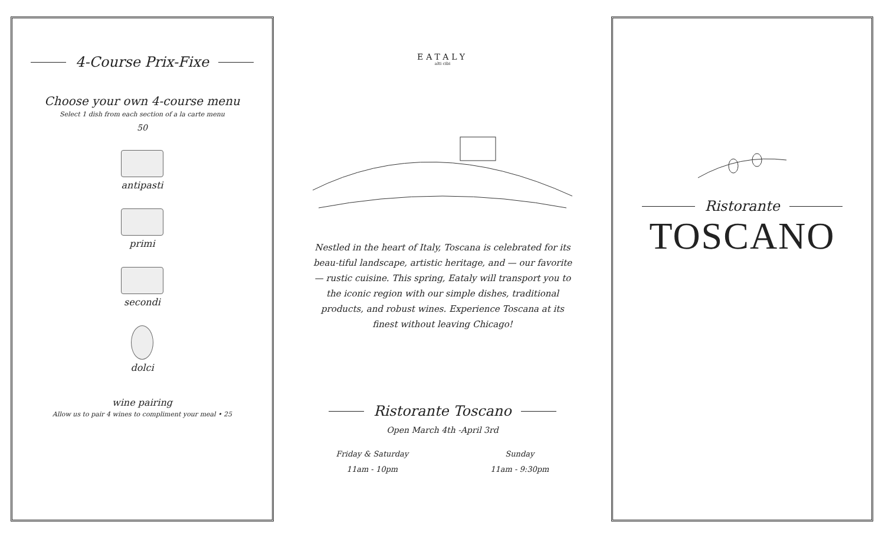4-Course Prix-Fixe
Choose your own 4-course menu
Select 1 dish from each section of a la carte menu
50
antipasti
primi
secondi
dolci
wine pairing
Allow us to pair 4 wines to compliment your meal • 25
EATALY
alti cibi
Nestled in the heart of Italy, Toscana is celebrated for its beau-tiful landscape, artistic heritage, and — our favorite — rustic cuisine. This spring, Eataly will transport you to the iconic region with our simple dishes, traditional products, and robust wines. Experience Toscana at its finest without leaving Chicago!
Ristorante Toscano
Open March 4th -April 3rd
Friday & Saturday
11am - 10pm
Sunday
11am - 9:30pm
Ristorante
TOSCANO